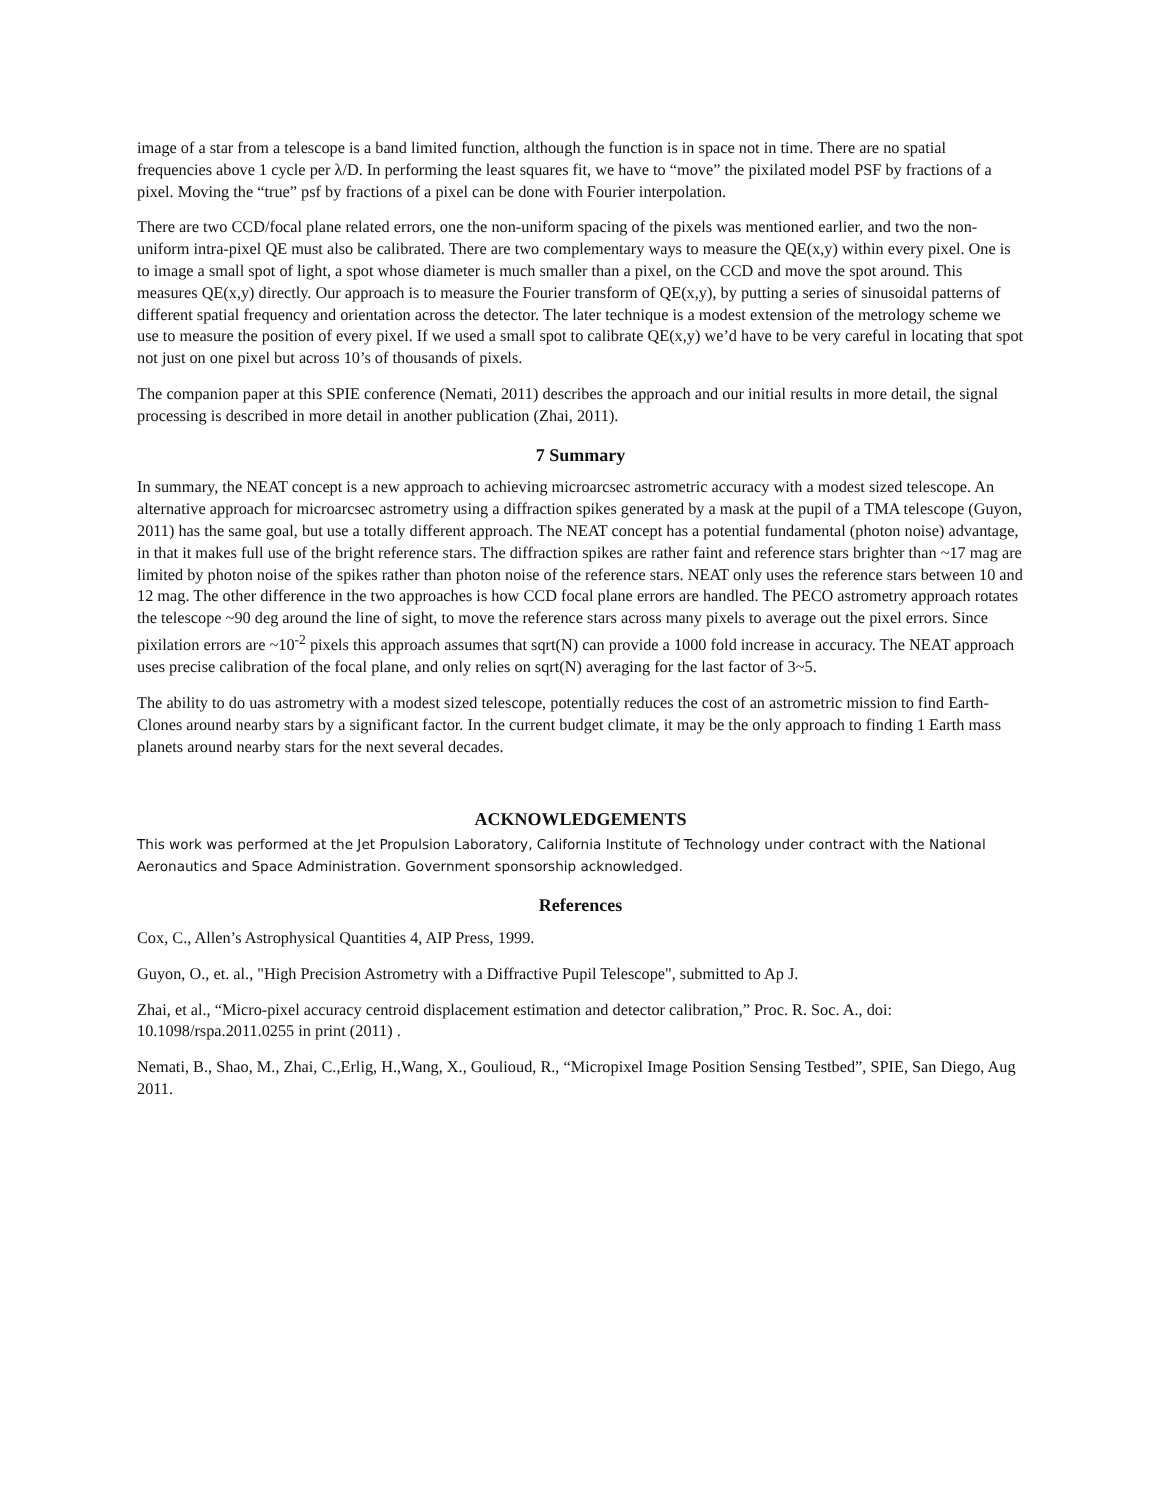image of a star from a telescope is a band limited function, although the function is in space not in time. There are no spatial frequencies above 1 cycle per λ/D. In performing the least squares fit, we have to “move” the pixilated model PSF by fractions of a pixel. Moving the “true” psf by fractions of a pixel can be done with Fourier interpolation.
There are two CCD/focal plane related errors, one the non-uniform spacing of the pixels was mentioned earlier, and two the non-uniform intra-pixel QE must also be calibrated. There are two complementary ways to measure the QE(x,y) within every pixel. One is to image a small spot of light, a spot whose diameter is much smaller than a pixel, on the CCD and move the spot around. This measures QE(x,y) directly. Our approach is to measure the Fourier transform of QE(x,y), by putting a series of sinusoidal patterns of different spatial frequency and orientation across the detector. The later technique is a modest extension of the metrology scheme we use to measure the position of every pixel. If we used a small spot to calibrate QE(x,y) we’d have to be very careful in locating that spot not just on one pixel but across 10’s of thousands of pixels.
The companion paper at this SPIE conference (Nemati, 2011) describes the approach and our initial results in more detail, the signal processing is described in more detail in another publication (Zhai, 2011).
7 Summary
In summary, the NEAT concept is a new approach to achieving microarcsec astrometric accuracy with a modest sized telescope. An alternative approach for microarcsec astrometry using a diffraction spikes generated by a mask at the pupil of a TMA telescope (Guyon, 2011) has the same goal, but use a totally different approach. The NEAT concept has a potential fundamental (photon noise) advantage, in that it makes full use of the bright reference stars. The diffraction spikes are rather faint and reference stars brighter than ~17 mag are limited by photon noise of the spikes rather than photon noise of the reference stars. NEAT only uses the reference stars between 10 and 12 mag. The other difference in the two approaches is how CCD focal plane errors are handled. The PECO astrometry approach rotates the telescope ~90 deg around the line of sight, to move the reference stars across many pixels to average out the pixel errors. Since pixilation errors are ~10<sup>-2</sup> pixels this approach assumes that sqrt(N) can provide a 1000 fold increase in accuracy. The NEAT approach uses precise calibration of the focal plane, and only relies on sqrt(N) averaging for the last factor of 3~5.
The ability to do uas astrometry with a modest sized telescope, potentially reduces the cost of an astrometric mission to find Earth-Clones around nearby stars by a significant factor. In the current budget climate, it may be the only approach to finding 1 Earth mass planets around nearby stars for the next several decades.
ACKNOWLEDGEMENTS
This work was performed at the Jet Propulsion Laboratory, California Institute of Technology under contract with the National Aeronautics and Space Administration. Government sponsorship acknowledged.
References
Cox, C., Allen’s Astrophysical Quantities 4, AIP Press, 1999.
Guyon, O., et. al., "High Precision Astrometry with a Diffractive Pupil Telescope", submitted to Ap J.
Zhai, et al., “Micro-pixel accuracy centroid displacement estimation and detector calibration,” Proc. R. Soc. A., doi: 10.1098/rspa.2011.0255 in print (2011) .
Nemati, B., Shao, M., Zhai, C.,Erlig, H.,Wang, X., Goulioud, R., “Micropixel Image Position Sensing Testbed”, SPIE, San Diego, Aug 2011.